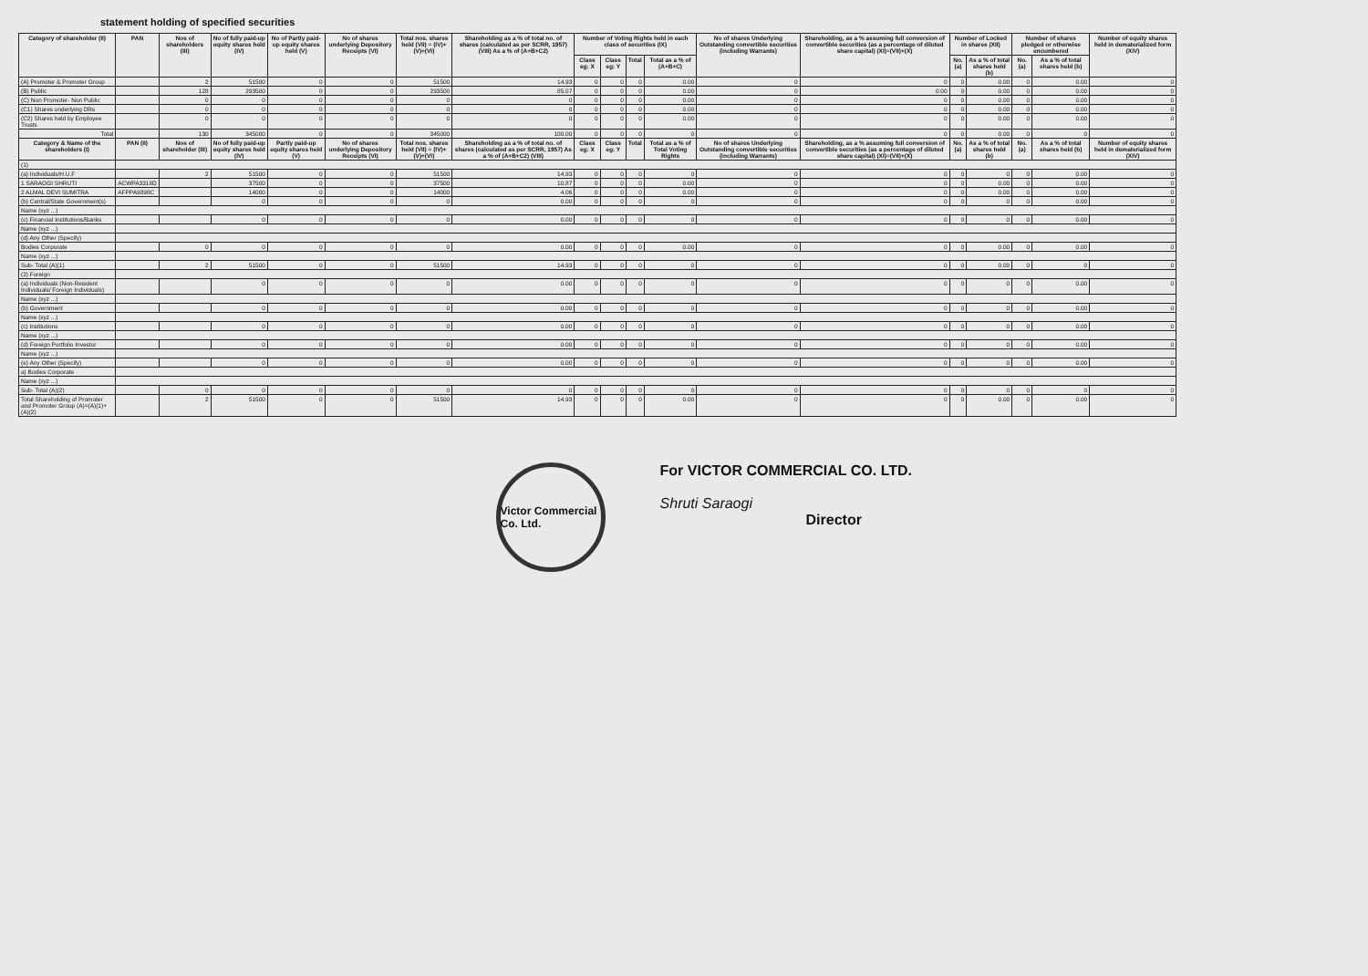statement holding of specified securities
| Category of shareholder (II) | PAN | Nos of shareholders (III) | No of fully paid-up equity shares held (IV) | No of Partly paid-up equity shares held (V) | No of shares underlying Depository Receipts (VI) | Total nos. shares held (VII) = (IV)+(V)+(VI) | Shareholding as a % of total no. of shares (calculated as per SCRR, 1957) (VIII) As a % of (A+B+C2) | Number of Voting Rights held in each class of securities (IX) | | | | No of shares Underlying Outstanding convertible securities (including Warrants) | Shareholding, as a % assuming full conversion of convertible securities (as a percentage of diluted share capital) (XI)=(VII)+(X) | Number of Locked in shares (XII) | | Number of shares pledged or otherwise encumbered | | Number of equity shares held in dematerialized form (XIV) |
| --- | --- | --- | --- | --- | --- | --- | --- | --- | --- | --- | --- | --- | --- | --- | --- | --- | --- | --- |
| | | | | | | | | Class eg: X | Class eg: Y | Total | Total as a % of (A+B+C) | | | No. (a) | As a % of total shares held (b) | No. (a) | As a % of total shares held (b) | |
| (A) Promoter & Promoter Group | | 2 | 51500 | 0 | 0 | 51500 | 14.93 | 0 | 0 | 0 | 0.00 | 0 | 0 | 0 | 0.00 | 0 | 0.00 | 0 |
| (B) Public | | 128 | 293500 | 0 | 0 | 293500 | 85.07 | 0 | 0 | 0 | 0.00 | 0 | 0.00 | 0 | 0.00 | 0 | 0.00 | 0 |
| (C) Non Promoter- Non Public | | 0 | 0 | 0 | 0 | 0 | 0 | 0 | 0 | 0 | 0.00 | 0 | 0 | 0 | 0.00 | 0 | 0.00 | 0 |
| (C1) Shares underlying DRs | | 0 | 0 | 0 | 0 | 0 | 0 | 0 | 0 | 0 | 0.00 | 0 | 0 | 0 | 0.00 | 0 | 0.00 | 0 |
| (C2) Shares held by Employee Trusts | | 0 | 0 | 0 | 0 | 0 | 0 | 0 | 0 | 0 | 0.00 | 0 | 0 | 0 | 0.00 | 0 | 0.00 | 0 |
| Total | | 130 | 345000 | 0 | 0 | 345000 | 100.00 | 0 | 0 | 0 | 0 | 0 | 0 | 0 | 0.00 | 0 | 0 | 0 |
| Category & Name of the shareholders (I) | PAN (II) | Nos of shareholder (III) | No of fully paid-up equity shares held (IV) | Partly paid-up equity shares held (V) | No of shares underlying Depository Receipts (VI) | Total nos. shares held (VII) = (IV)+(V)+(VI) | Shareholding as a % of total no. of shares (calculated as per SCRR, 1957) As a % of (A+B+C2) (VIII) | Class eg: X | Class eg: Y | Total | Total as a % of Total Voting Rights | No of shares Underlying Outstanding convertible securities (including Warrants) | Shareholding, as a % assuming full conversion of convertible securities (as a percentage of diluted share capital) (XI)=(VII)+(X) | No. (a) | As a % of total shares held (b) | No. (a) | As a % of total shares held (b) | Number of equity shares held in dematerialized form (XIV) |
| (1) | | | | | | | | | | | | | | | | | | |
| (a) Individuals/H.U.F | | 2 | 51500 | 0 | 0 | 51500 | 14.93 | 0 | 0 | 0 | 0 | 0 | 0 | 0 | 0 | 0 | 0.00 | 0 |
| 1 SARAOGI SHRUTI | ACWPA3318D | | 37500 | 0 | 0 | 37500 | 10.87 | 0 | 0 | 0 | 0.00 | 0 | 0 | 0 | 0.00 | 0 | 0.00 | 0 |
| 2 ALMAL DEVI SUMITRA | AFPPA9898C | | 14000 | 0 | 0 | 14000 | 4.06 | 0 | 0 | 0 | 0.00 | 0 | 0 | 0 | 0.00 | 0 | 0.00 | 0 |
| (b) Central/State Government(s) | | | 0 | 0 | 0 | 0 | 0.00 | 0 | 0 | 0 | 0 | 0 | 0 | 0 | 0 | 0 | 0.00 | 0 |
| Name (xyz ...) | | | | | | | | | | | | | | | | | | |
| (c) Financial Institutions/Banks | | | 0 | 0 | 0 | 0 | 0.00 | 0 | 0 | 0 | 0 | 0 | 0 | 0 | 0 | 0 | 0.00 | 0 |
| Name (xyz ...) | | | | | | | | | | | | | | | | | | |
| (d) Any Other (Specify) | | | | | | | | | | | | | | | | | | |
| Bodies Corporate | | 0 | 0 | 0 | 0 | 0 | 0.00 | 0 | 0 | 0 | 0.00 | 0 | 0 | 0 | 0.00 | 0 | 0.00 | 0 |
| Name (xyz ...) | | | | | | | | | | | | | | | | | | |
| Sub- Total (A)(1) | | 2 | 51500 | 0 | 0 | 51500 | 14.93 | 0 | 0 | 0 | 0 | 0 | 0 | 0 | 0.00 | 0 | 0 | 0 |
| (2) Foreign | | | | | | | | | | | | | | | | | | |
| (a) Individuals (Non-Resident Individuals/ Foreign Individuals) | | | 0 | 0 | 0 | 0 | 0.00 | 0 | 0 | 0 | 0 | 0 | 0 | 0 | 0 | 0 | 0.00 | 0 |
| Name (xyz ...) | | | | | | | | | | | | | | | | | | |
| (b) Government | | | 0 | 0 | 0 | 0 | 0.00 | 0 | 0 | 0 | 0 | 0 | 0 | 0 | 0 | 0 | 0.00 | 0 |
| Name (xyz ...) | | | | | | | | | | | | | | | | | | |
| (c) Institutions | | | 0 | 0 | 0 | 0 | 0.00 | 0 | 0 | 0 | 0 | 0 | 0 | 0 | 0 | 0 | 0.00 | 0 |
| Name (xyz ...) | | | | | | | | | | | | | | | | | | |
| (d) Foreign Portfolio Investor | | | 0 | 0 | 0 | 0 | 0.00 | 0 | 0 | 0 | 0 | 0 | 0 | 0 | 0 | 0 | 0.00 | 0 |
| Name (xyz ...) | | | | | | | | | | | | | | | | | | |
| (e) Any Other (Specify) | | | 0 | 0 | 0 | 0 | 0.00 | 0 | 0 | 0 | 0 | 0 | 0 | 0 | 0 | 0 | 0.00 | 0 |
| a) Bodies Corporate | | | | | | | | | | | | | | | | | | |
| Name (xyz ...) | | | | | | | | | | | | | | | | | | |
| Sub- Total (A)(2) | | 0 | 0 | 0 | 0 | 0 | 0 | 0 | 0 | 0 | 0 | 0 | 0 | 0 | 0 | 0 | 0 | 0 |
| Total Shareholding of Promoter and Promoter Group (A)=(A)(1)+(A)(2) | | 2 | 51500 | 0 | 0 | 51500 | 14.93 | 0 | 0 | 0 | 0.00 | 0 | 0 | 0 | 0.00 | 0 | 0.00 | 0 |
Victor Commercial Co. Ltd.
For VICTOR COMMERCIAL CO. LTD.
Shruti Saraogi
Director